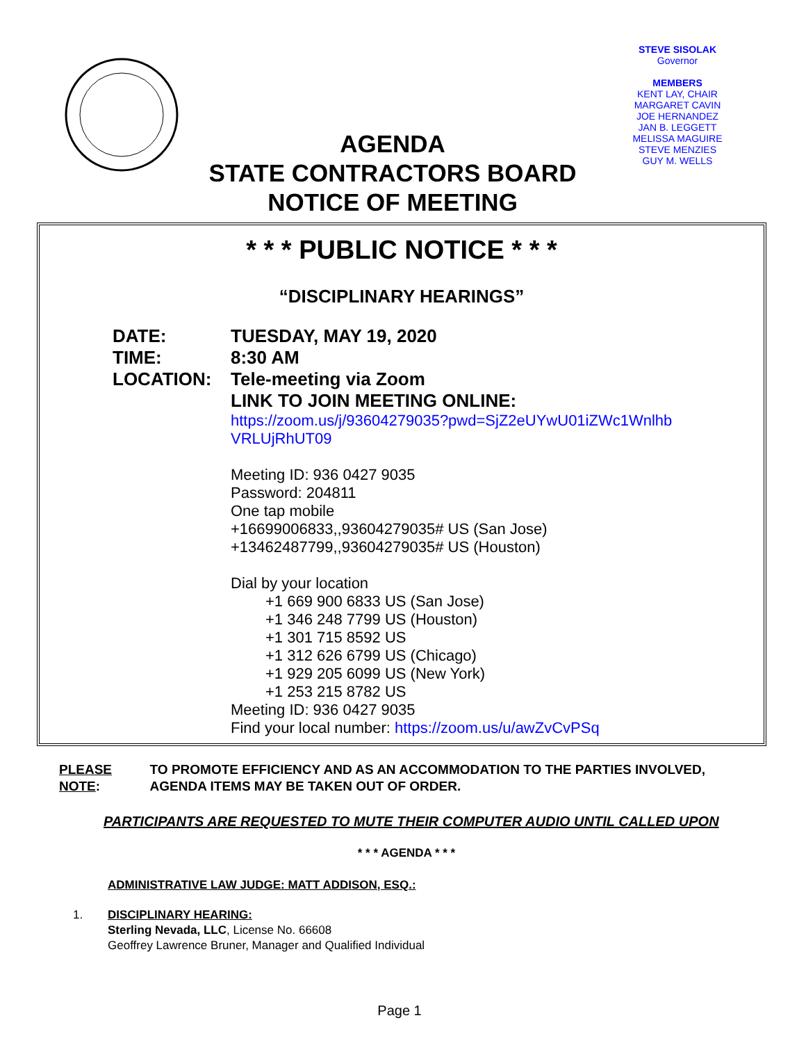STEVE SISOLAK
Governor
MEMBERS
KENT LAY, CHAIR
MARGARET CAVIN
JOE HERNANDEZ
JAN B. LEGGETT
MELISSA MAGUIRE
STEVE MENZIES
GUY M. WELLS
AGENDA
STATE CONTRACTORS BOARD
NOTICE OF MEETING
* * * PUBLIC NOTICE * * *
“DISCIPLINARY HEARINGS”
DATE: TUESDAY, MAY 19, 2020
TIME: 8:30 AM
LOCATION: Tele-meeting via Zoom
LINK TO JOIN MEETING ONLINE:
https://zoom.us/j/93604279035?pwd=SjZ2eUYwU01iZWc1Wnlhb
VRLUjRhUT09
Meeting ID: 936 0427 9035
Password: 204811
One tap mobile
+16699006833,,93604279035# US (San Jose)
+13462487799,,93604279035# US (Houston)
Dial by your location
+1 669 900 6833 US (San Jose)
+1 346 248 7799 US (Houston)
+1 301 715 8592 US
+1 312 626 6799 US (Chicago)
+1 929 205 6099 US (New York)
+1 253 215 8782 US
Meeting ID: 936 0427 9035
Find your local number: https://zoom.us/u/awZvCvPSq
PLEASE NOTE: TO PROMOTE EFFICIENCY AND AS AN ACCOMMODATION TO THE PARTIES INVOLVED, AGENDA ITEMS MAY BE TAKEN OUT OF ORDER.
PARTICIPANTS ARE REQUESTED TO MUTE THEIR COMPUTER AUDIO UNTIL CALLED UPON
* * * AGENDA * * *
ADMINISTRATIVE LAW JUDGE: MATT ADDISON, ESQ.:
1. DISCIPLINARY HEARING:
Sterling Nevada, LLC, License No. 66608
Geoffrey Lawrence Bruner, Manager and Qualified Individual
Page 1